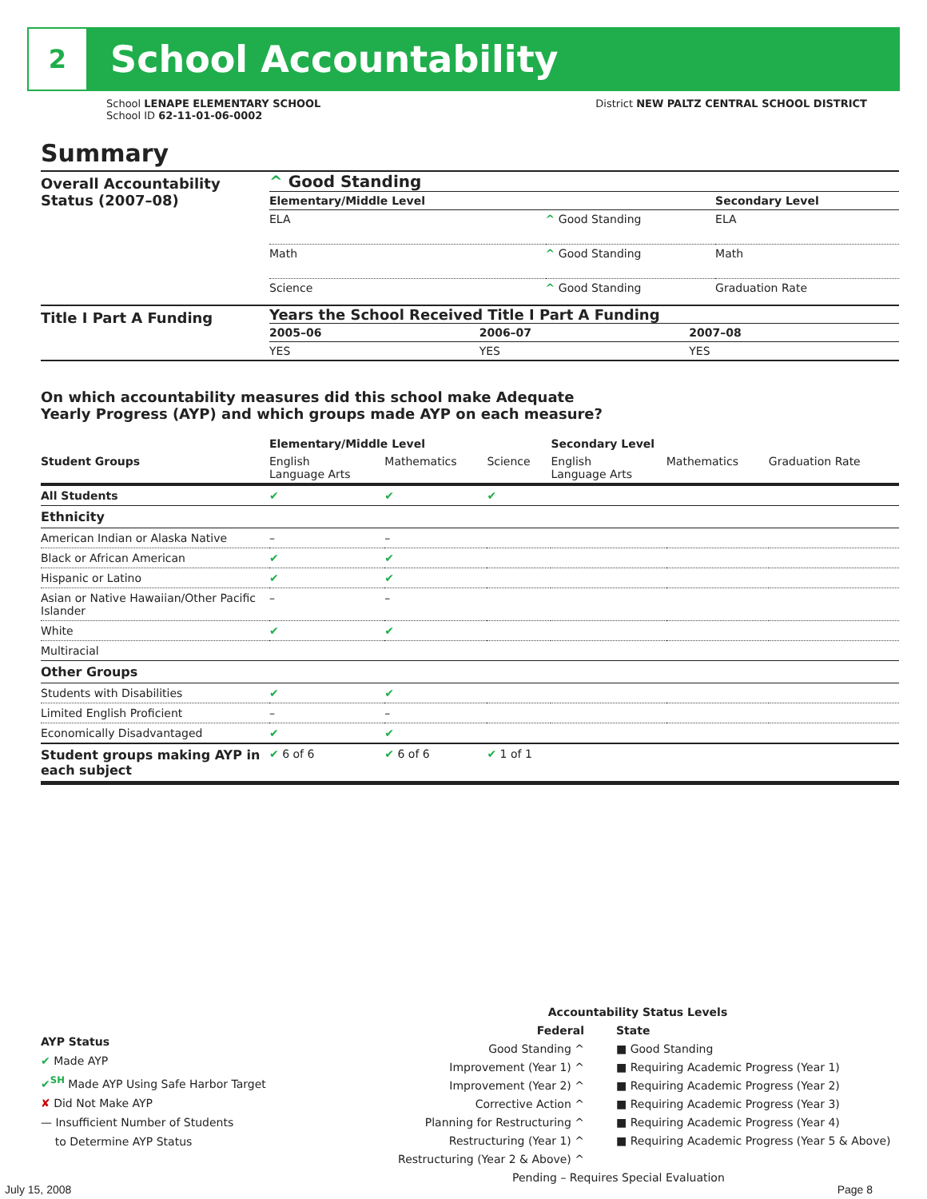2
School Accountability
School LENAPE ELEMENTARY SCHOOL
School ID 62-11-01-06-0002
District NEW PALTZ CENTRAL SCHOOL DISTRICT
Summary
Overall Accountability Status (2007–08)
^ Good Standing
| Elementary/Middle Level | | Secondary Level |
| --- | --- | --- |
| ELA | ^ Good Standing | ELA |
| Math | ^ Good Standing | Math |
| Science | ^ Good Standing | Graduation Rate |
Title I Part A Funding
Years the School Received Title I Part A Funding
| 2005–06 | 2006–07 | 2007–08 |
| --- | --- | --- |
| YES | YES | YES |
On which accountability measures did this school make Adequate
Yearly Progress (AYP) and which groups made AYP on each measure?
| | Elementary/Middle Level | | | Secondary Level | | |
| --- | --- | --- | --- | --- | --- | --- |
| Student Groups | English Language Arts | Mathematics | Science | English Language Arts | Mathematics | Graduation Rate |
| All Students | ✔ | ✔ | ✔ | | | |
| Ethnicity | | | | | | |
| American Indian or Alaska Native | – | – | | | | |
| Black or African American | ✔ | ✔ | | | | |
| Hispanic or Latino | ✔ | ✔ | | | | |
| Asian or Native Hawaiian/Other Pacific Islander | – | – | | | | |
| White | ✔ | ✔ | | | | |
| Multiracial | | | | | | |
| Other Groups | | | | | | |
| Students with Disabilities | ✔ | ✔ | | | | |
| Limited English Proficient | – | – | | | | |
| Economically Disadvantaged | ✔ | ✔ | | | | |
| Student groups making AYP in each subject | ✔ 6 of 6 | ✔ 6 of 6 | ✔ 1 of 1 | | | |
AYP Status
✔ Made AYP
✔<sup>SH</sup> Made AYP Using Safe Harbor Target
✘ Did Not Make AYP
— Insufficient Number of Students
to Determine AYP Status
Accountability Status Levels
Federal
Good Standing ^
Improvement (Year 1) ^
Improvement (Year 2) ^
Corrective Action ^
Planning for Restructuring ^
Restructuring (Year 1) ^
Restructuring (Year 2 & Above) ^
State
■ Good Standing
■ Requiring Academic Progress (Year 1)
■ Requiring Academic Progress (Year 2)
■ Requiring Academic Progress (Year 3)
■ Requiring Academic Progress (Year 4)
■ Requiring Academic Progress (Year 5 & Above)
Pending – Requires Special Evaluation
July 15, 2008 Page 8